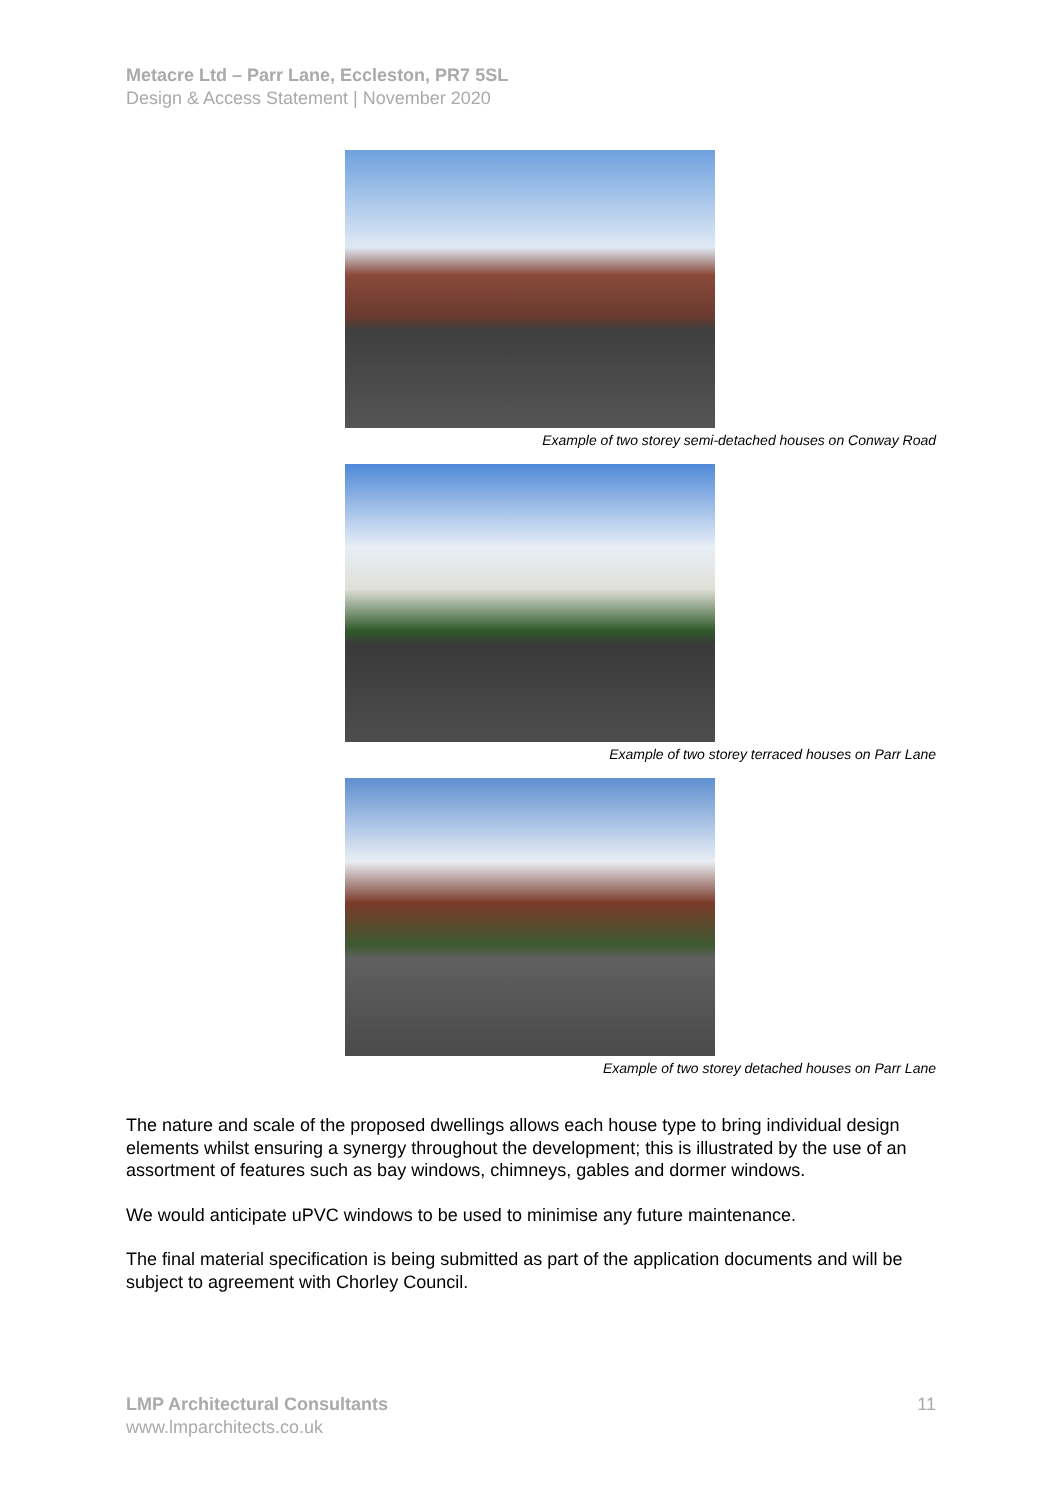Metacre Ltd – Parr Lane, Eccleston, PR7 5SL
Design & Access Statement | November 2020
Example of two storey semi-detached houses on Conway Road
Example of two storey terraced houses on Parr Lane
Example of two storey detached houses on Parr Lane
The nature and scale of the proposed dwellings allows each house type to bring individual design elements whilst ensuring a synergy throughout the development; this is illustrated by the use of an assortment of features such as bay windows, chimneys, gables and dormer windows.
We would anticipate uPVC windows to be used to minimise any future maintenance.
The final material specification is being submitted as part of the application documents and will be subject to agreement with Chorley Council.
LMP Architectural Consultants
www.lmparchitects.co.uk
11